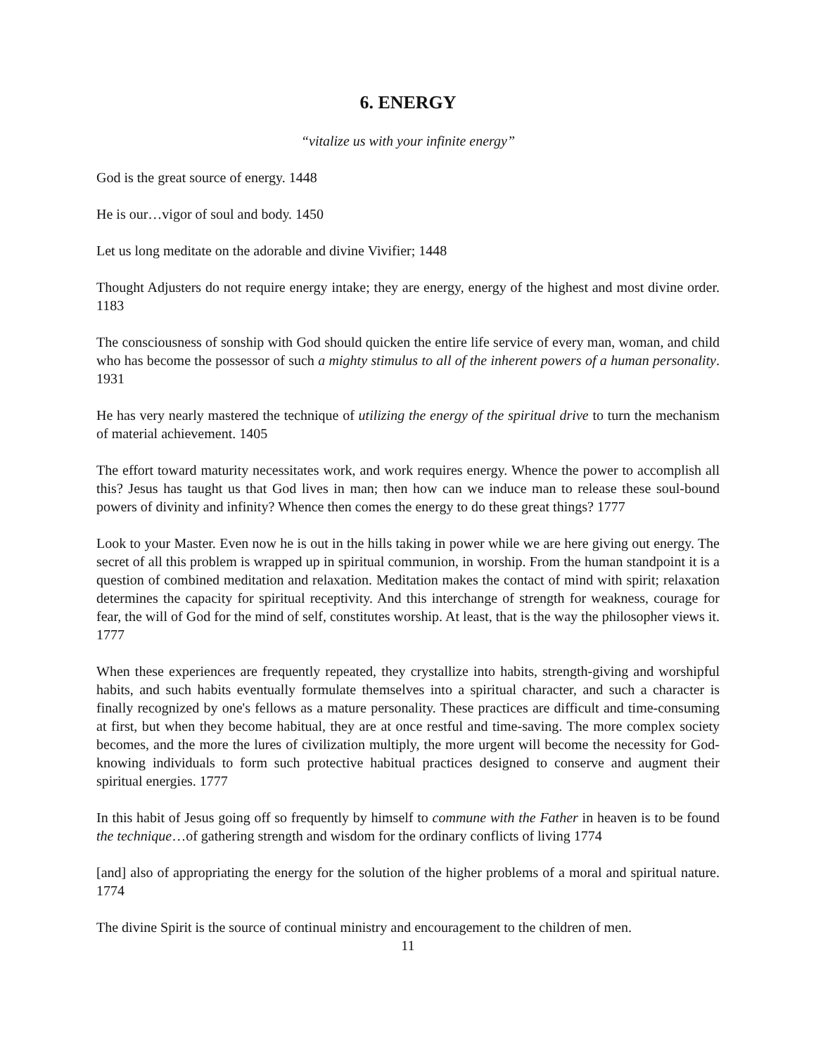6. ENERGY
“vitalize us with your infinite energy”
God is the great source of energy. 1448
He is our…vigor of soul and body. 1450
Let us long meditate on the adorable and divine Vivifier; 1448
Thought Adjusters do not require energy intake; they are energy, energy of the highest and most divine order. 1183
The consciousness of sonship with God should quicken the entire life service of every man, woman, and child who has become the possessor of such a mighty stimulus to all of the inherent powers of a human personality. 1931
He has very nearly mastered the technique of utilizing the energy of the spiritual drive to turn the mechanism of material achievement. 1405
The effort toward maturity necessitates work, and work requires energy. Whence the power to accomplish all this? Jesus has taught us that God lives in man; then how can we induce man to release these soul-bound powers of divinity and infinity? Whence then comes the energy to do these great things? 1777
Look to your Master. Even now he is out in the hills taking in power while we are here giving out energy. The secret of all this problem is wrapped up in spiritual communion, in worship. From the human standpoint it is a question of combined meditation and relaxation. Meditation makes the contact of mind with spirit; relaxation determines the capacity for spiritual receptivity. And this interchange of strength for weakness, courage for fear, the will of God for the mind of self, constitutes worship. At least, that is the way the philosopher views it. 1777
When these experiences are frequently repeated, they crystallize into habits, strength-giving and worshipful habits, and such habits eventually formulate themselves into a spiritual character, and such a character is finally recognized by one's fellows as a mature personality. These practices are difficult and time-consuming at first, but when they become habitual, they are at once restful and time-saving. The more complex society becomes, and the more the lures of civilization multiply, the more urgent will become the necessity for God-knowing individuals to form such protective habitual practices designed to conserve and augment their spiritual energies. 1777
In this habit of Jesus going off so frequently by himself to commune with the Father in heaven is to be found the technique…of gathering strength and wisdom for the ordinary conflicts of living 1774
[and] also of appropriating the energy for the solution of the higher problems of a moral and spiritual nature. 1774
The divine Spirit is the source of continual ministry and encouragement to the children of men.
11